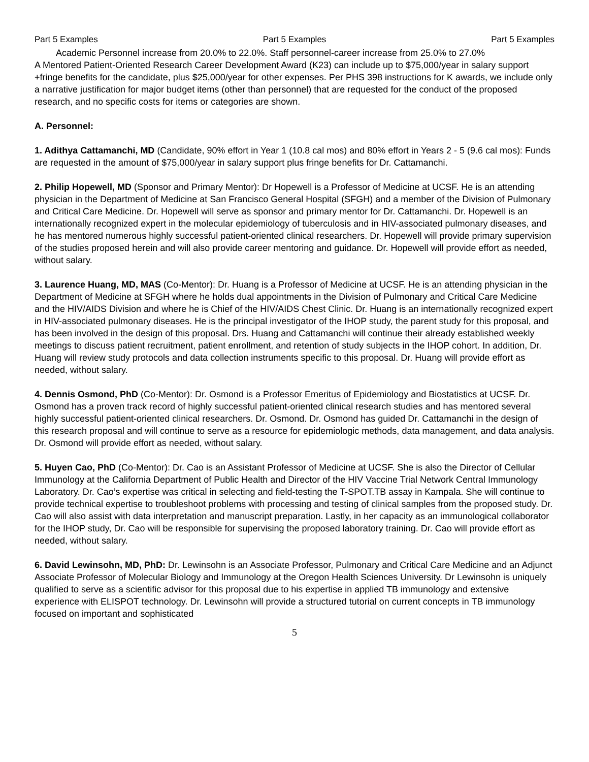Part 5 Examples Part 5 Examples Part 5 Examples
Academic Personnel increase from 20.0% to 22.0%. Staff personnel-career increase from 25.0% to 27.0%
A Mentored Patient-Oriented Research Career Development Award (K23) can include up to $75,000/year in salary support +fringe benefits for the candidate, plus $25,000/year for other expenses. Per PHS 398 instructions for K awards, we include only a narrative justification for major budget items (other than personnel) that are requested for the conduct of the proposed research, and no specific costs for items or categories are shown.
A. Personnel:
1. Adithya Cattamanchi, MD (Candidate, 90% effort in Year 1 (10.8 cal mos) and 80% effort in Years 2 - 5 (9.6 cal mos): Funds are requested in the amount of $75,000/year in salary support plus fringe benefits for Dr. Cattamanchi.
2. Philip Hopewell, MD (Sponsor and Primary Mentor): Dr Hopewell is a Professor of Medicine at UCSF. He is an attending physician in the Department of Medicine at San Francisco General Hospital (SFGH) and a member of the Division of Pulmonary and Critical Care Medicine. Dr. Hopewell will serve as sponsor and primary mentor for Dr. Cattamanchi. Dr. Hopewell is an internationally recognized expert in the molecular epidemiology of tuberculosis and in HIV-associated pulmonary diseases, and he has mentored numerous highly successful patient-oriented clinical researchers. Dr. Hopewell will provide primary supervision of the studies proposed herein and will also provide career mentoring and guidance. Dr. Hopewell will provide effort as needed, without salary.
3. Laurence Huang, MD, MAS (Co-Mentor): Dr. Huang is a Professor of Medicine at UCSF. He is an attending physician in the Department of Medicine at SFGH where he holds dual appointments in the Division of Pulmonary and Critical Care Medicine and the HIV/AIDS Division and where he is Chief of the HIV/AIDS Chest Clinic. Dr. Huang is an internationally recognized expert in HIV-associated pulmonary diseases. He is the principal investigator of the IHOP study, the parent study for this proposal, and has been involved in the design of this proposal. Drs. Huang and Cattamanchi will continue their already established weekly meetings to discuss patient recruitment, patient enrollment, and retention of study subjects in the IHOP cohort. In addition, Dr. Huang will review study protocols and data collection instruments specific to this proposal. Dr. Huang will provide effort as needed, without salary.
4. Dennis Osmond, PhD (Co-Mentor): Dr. Osmond is a Professor Emeritus of Epidemiology and Biostatistics at UCSF. Dr. Osmond has a proven track record of highly successful patient-oriented clinical research studies and has mentored several highly successful patient-oriented clinical researchers. Dr. Osmond. Dr. Osmond has guided Dr. Cattamanchi in the design of this research proposal and will continue to serve as a resource for epidemiologic methods, data management, and data analysis. Dr. Osmond will provide effort as needed, without salary.
5. Huyen Cao, PhD (Co-Mentor): Dr. Cao is an Assistant Professor of Medicine at UCSF. She is also the Director of Cellular Immunology at the California Department of Public Health and Director of the HIV Vaccine Trial Network Central Immunology Laboratory. Dr. Cao’s expertise was critical in selecting and field-testing the T-SPOT.TB assay in Kampala. She will continue to provide technical expertise to troubleshoot problems with processing and testing of clinical samples from the proposed study. Dr. Cao will also assist with data interpretation and manuscript preparation. Lastly, in her capacity as an immunological collaborator for the IHOP study, Dr. Cao will be responsible for supervising the proposed laboratory training. Dr. Cao will provide effort as needed, without salary.
6. David Lewinsohn, MD, PhD: Dr. Lewinsohn is an Associate Professor, Pulmonary and Critical Care Medicine and an Adjunct Associate Professor of Molecular Biology and Immunology at the Oregon Health Sciences University. Dr Lewinsohn is uniquely qualified to serve as a scientific advisor for this proposal due to his expertise in applied TB immunology and extensive experience with ELISPOT technology. Dr. Lewinsohn will provide a structured tutorial on current concepts in TB immunology focused on important and sophisticated
5